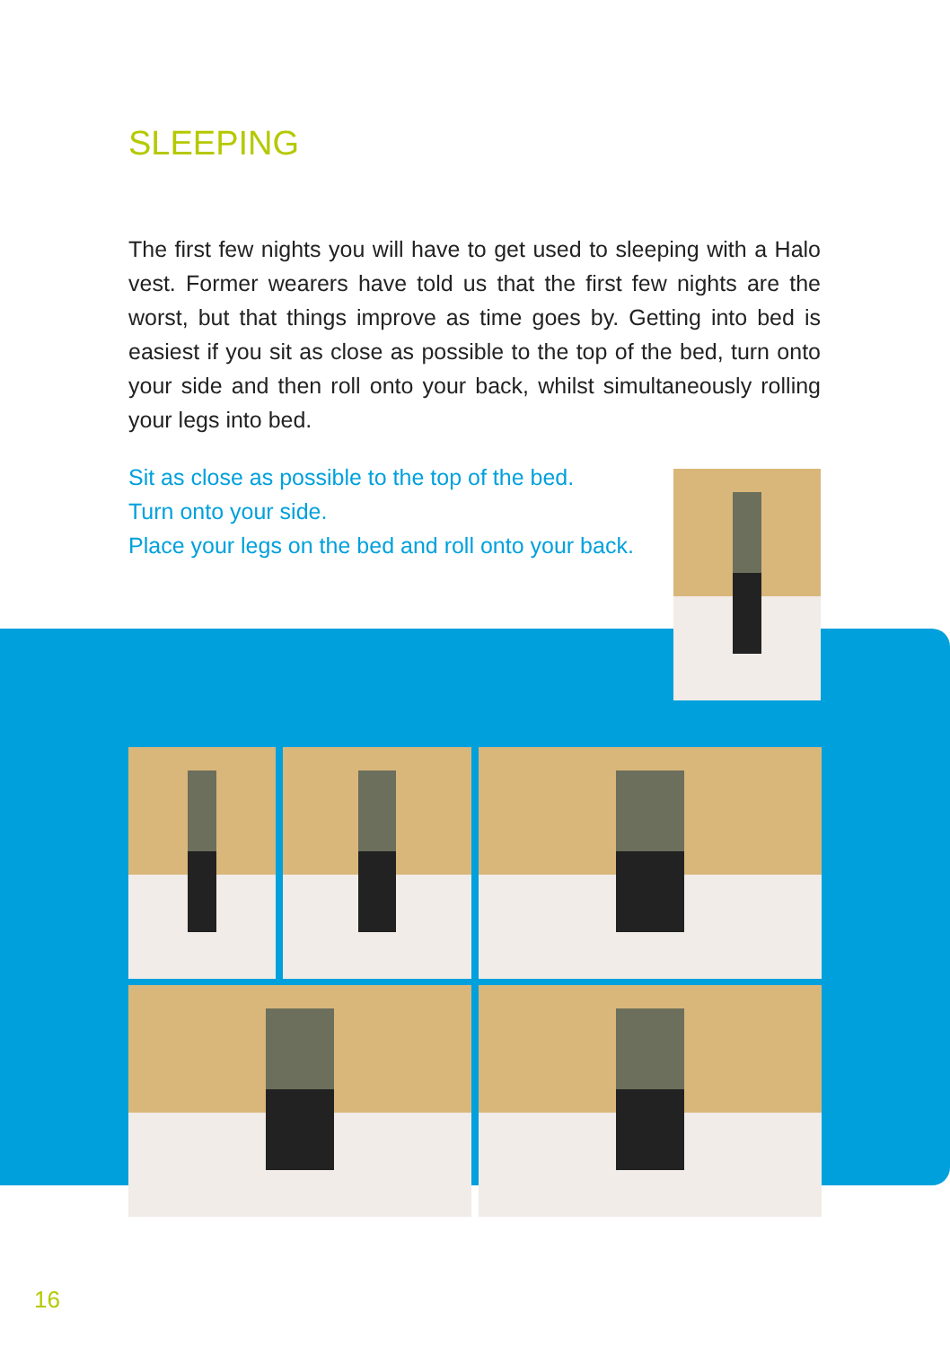SLEEPING
The first few nights you will have to get used to sleeping with a Halo vest. Former wearers have told us that the first few nights are the worst, but that things improve as time goes by. Getting into bed is easiest if you sit as close as possible to the top of the bed, turn onto your side and then roll onto your back, whilst simultaneously rolling your legs into bed.
Sit as close as possible to the top of the bed.
Turn onto your side.
Place your legs on the bed and roll onto your back.
16